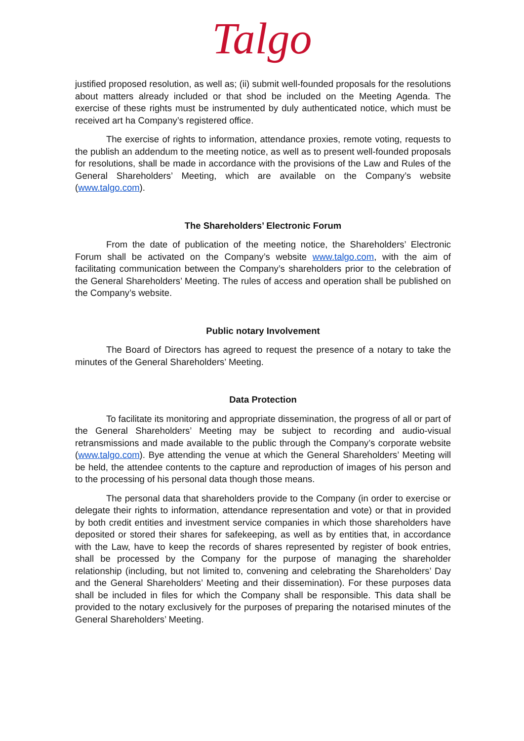Talgo
justified proposed resolution, as well as; (ii) submit well-founded proposals for the resolutions about matters already included or that shod be included on the Meeting Agenda. The exercise of these rights must be instrumented by duly authenticated notice, which must be received art ha Company’s registered office.
The exercise of rights to information, attendance proxies, remote voting, requests to the publish an addendum to the meeting notice, as well as to present well-founded proposals for resolutions, shall be made in accordance with the provisions of the Law and Rules of the General Shareholders’ Meeting, which are available on the Company’s website (www.talgo.com).
The Shareholders’ Electronic Forum
From the date of publication of the meeting notice, the Shareholders’ Electronic Forum shall be activated on the Company’s website www.talgo.com, with the aim of facilitating communication between the Company’s shareholders prior to the celebration of the General Shareholders’ Meeting. The rules of access and operation shall be published on the Company’s website.
Public notary Involvement
The Board of Directors has agreed to request the presence of a notary to take the minutes of the General Shareholders’ Meeting.
Data Protection
To facilitate its monitoring and appropriate dissemination, the progress of all or part of the General Shareholders’ Meeting may be subject to recording and audio-visual retransmissions and made available to the public through the Company’s corporate website (www.talgo.com). Bye attending the venue at which the General Shareholders’ Meeting will be held, the attendee contents to the capture and reproduction of images of his person and to the processing of his personal data though those means.
The personal data that shareholders provide to the Company (in order to exercise or delegate their rights to information, attendance representation and vote) or that in provided by both credit entities and investment service companies in which those shareholders have deposited or stored their shares for safekeeping, as well as by entities that, in accordance with the Law, have to keep the records of shares represented by register of book entries, shall be processed by the Company for the purpose of managing the shareholder relationship (including, but not limited to, convening and celebrating the Shareholders’ Day and the General Shareholders’ Meeting and their dissemination). For these purposes data shall be included in files for which the Company shall be responsible. This data shall be provided to the notary exclusively for the purposes of preparing the notarised minutes of the General Shareholders’ Meeting.